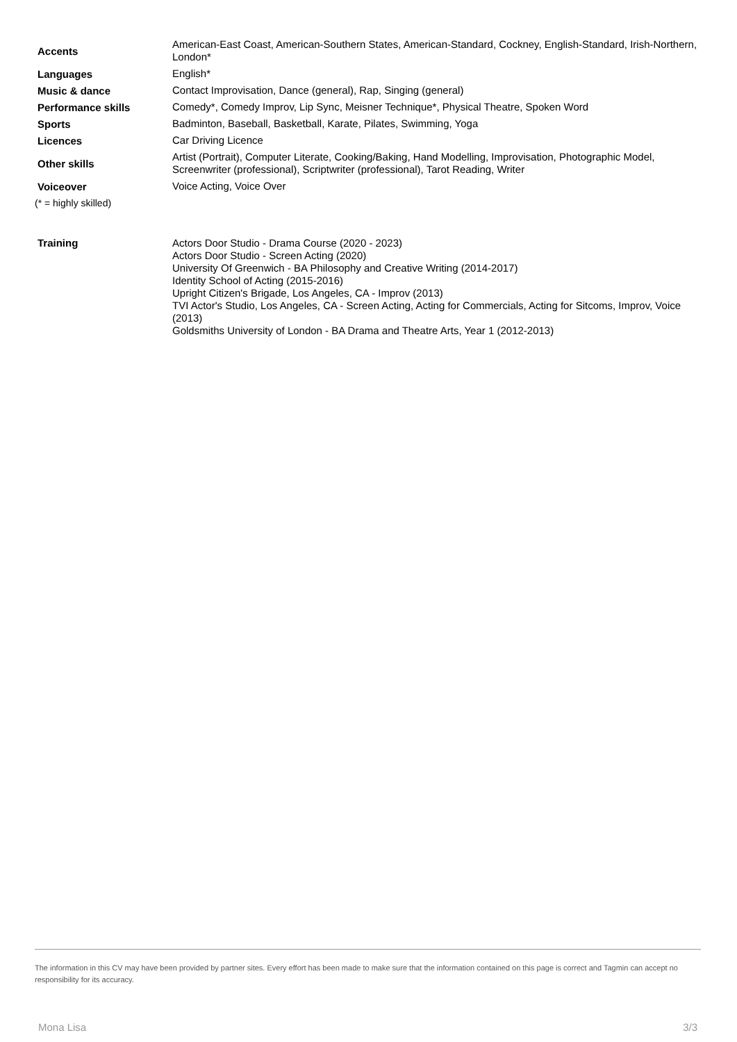| Accents | American-East Coast, American-Southern States, American-Standard, Cockney, English-Standard, Irish-Northern, London* |
| Languages | English* |
| Music & dance | Contact Improvisation, Dance (general), Rap, Singing (general) |
| Performance skills | Comedy*, Comedy Improv, Lip Sync, Meisner Technique*, Physical Theatre, Spoken Word |
| Sports | Badminton, Baseball, Basketball, Karate, Pilates, Swimming, Yoga |
| Licences | Car Driving Licence |
| Other skills | Artist (Portrait), Computer Literate, Cooking/Baking, Hand Modelling, Improvisation, Photographic Model, Screenwriter (professional), Scriptwriter (professional), Tarot Reading, Writer |
| Voiceover | Voice Acting, Voice Over |
(* = highly skilled)
| Training | Actors Door Studio - Drama Course (2020 - 2023) Actors Door Studio - Screen Acting (2020) University Of Greenwich - BA Philosophy and Creative Writing (2014-2017) Identity School of Acting (2015-2016) Upright Citizen's Brigade, Los Angeles, CA - Improv (2013) TVI Actor's Studio, Los Angeles, CA - Screen Acting, Acting for Commercials, Acting for Sitcoms, Improv, Voice (2013) Goldsmiths University of London - BA Drama and Theatre Arts, Year 1 (2012-2013) |
The information in this CV may have been provided by partner sites. Every effort has been made to make sure that the information contained on this page is correct and Tagmin can accept no responsibility for its accuracy.
Mona Lisa 3/3